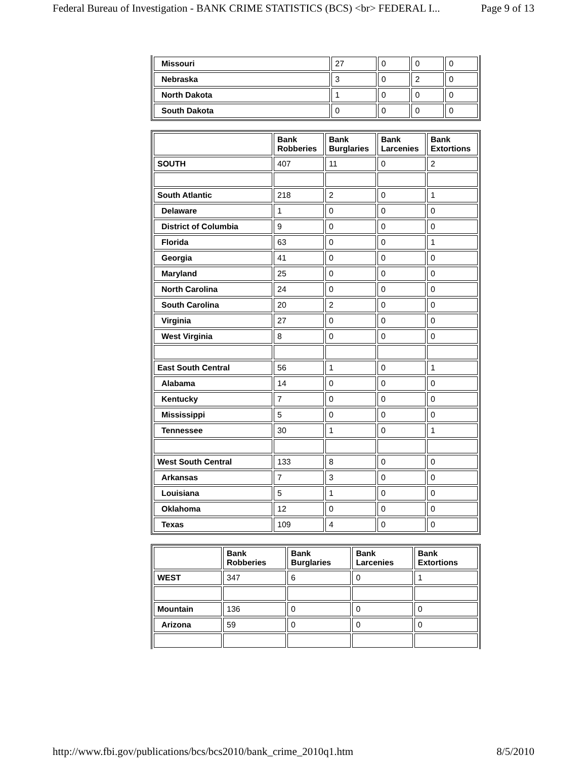Federal Bureau of Investigation - BANK CRIME STATISTICS (BCS) <br> FEDERAL I... Page 9 of 13
| Missouri | 27 | 0 | 0 | 0 |
| Nebraska | 3 | 0 | 2 | 0 |
| North Dakota | 1 | 0 | 0 | 0 |
| South Dakota | 0 | 0 | 0 | 0 |
| | Bank Robberies | Bank Burglaries | Bank Larcenies | Bank Extortions |
| --- | --- | --- | --- | --- |
| SOUTH | 407 | 11 | 0 | 2 |
| South Atlantic | 218 | 2 | 0 | 1 |
| Delaware | 1 | 0 | 0 | 0 |
| District of Columbia | 9 | 0 | 0 | 0 |
| Florida | 63 | 0 | 0 | 1 |
| Georgia | 41 | 0 | 0 | 0 |
| Maryland | 25 | 0 | 0 | 0 |
| North Carolina | 24 | 0 | 0 | 0 |
| South Carolina | 20 | 2 | 0 | 0 |
| Virginia | 27 | 0 | 0 | 0 |
| West Virginia | 8 | 0 | 0 | 0 |
| East South Central | 56 | 1 | 0 | 1 |
| Alabama | 14 | 0 | 0 | 0 |
| Kentucky | 7 | 0 | 0 | 0 |
| Mississippi | 5 | 0 | 0 | 0 |
| Tennessee | 30 | 1 | 0 | 1 |
| West South Central | 133 | 8 | 0 | 0 |
| Arkansas | 7 | 3 | 0 | 0 |
| Louisiana | 5 | 1 | 0 | 0 |
| Oklahoma | 12 | 0 | 0 | 0 |
| Texas | 109 | 4 | 0 | 0 |
| | Bank Robberies | Bank Burglaries | Bank Larcenies | Bank Extortions |
| --- | --- | --- | --- | --- |
| WEST | 347 | 6 | 0 | 1 |
| Mountain | 136 | 0 | 0 | 0 |
| Arizona | 59 | 0 | 0 | 0 |
http://www.fbi.gov/publications/bcs/bcs2010/bank_crime_2010q1.htm 8/5/2010